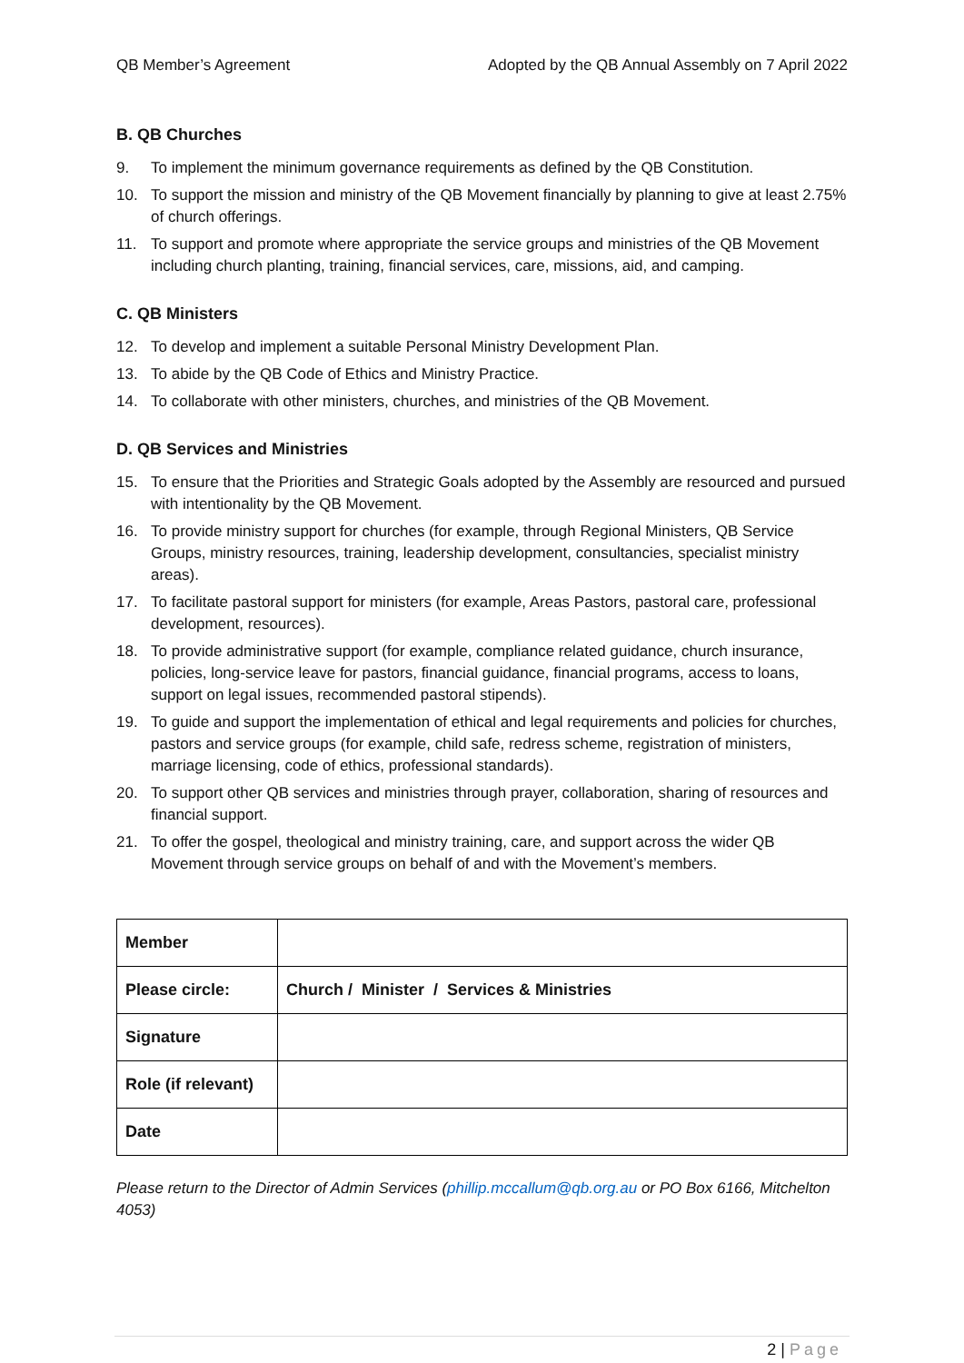QB Member’s Agreement Adopted by the QB Annual Assembly on 7 April 2022
B. QB Churches
9. To implement the minimum governance requirements as defined by the QB Constitution.
10. To support the mission and ministry of the QB Movement financially by planning to give at least 2.75% of church offerings.
11. To support and promote where appropriate the service groups and ministries of the QB Movement including church planting, training, financial services, care, missions, aid, and camping.
C. QB Ministers
12. To develop and implement a suitable Personal Ministry Development Plan.
13. To abide by the QB Code of Ethics and Ministry Practice.
14. To collaborate with other ministers, churches, and ministries of the QB Movement.
D. QB Services and Ministries
15. To ensure that the Priorities and Strategic Goals adopted by the Assembly are resourced and pursued with intentionality by the QB Movement.
16. To provide ministry support for churches (for example, through Regional Ministers, QB Service Groups, ministry resources, training, leadership development, consultancies, specialist ministry areas).
17. To facilitate pastoral support for ministers (for example, Areas Pastors, pastoral care, professional development, resources).
18. To provide administrative support (for example, compliance related guidance, church insurance, policies, long-service leave for pastors, financial guidance, financial programs, access to loans, support on legal issues, recommended pastoral stipends).
19. To guide and support the implementation of ethical and legal requirements and policies for churches, pastors and service groups (for example, child safe, redress scheme, registration of ministers, marriage licensing, code of ethics, professional standards).
20. To support other QB services and ministries through prayer, collaboration, sharing of resources and financial support.
21. To offer the gospel, theological and ministry training, care, and support across the wider QB Movement through service groups on behalf of and with the Movement’s members.
| Member | |
| Please circle: | Church / Minister / Services & Ministries |
| Signature | |
| Role (if relevant) | |
| Date | |
Please return to the Director of Admin Services (phillip.mccallum@qb.org.au or PO Box 6166, Mitchelton 4053)
2 | Page